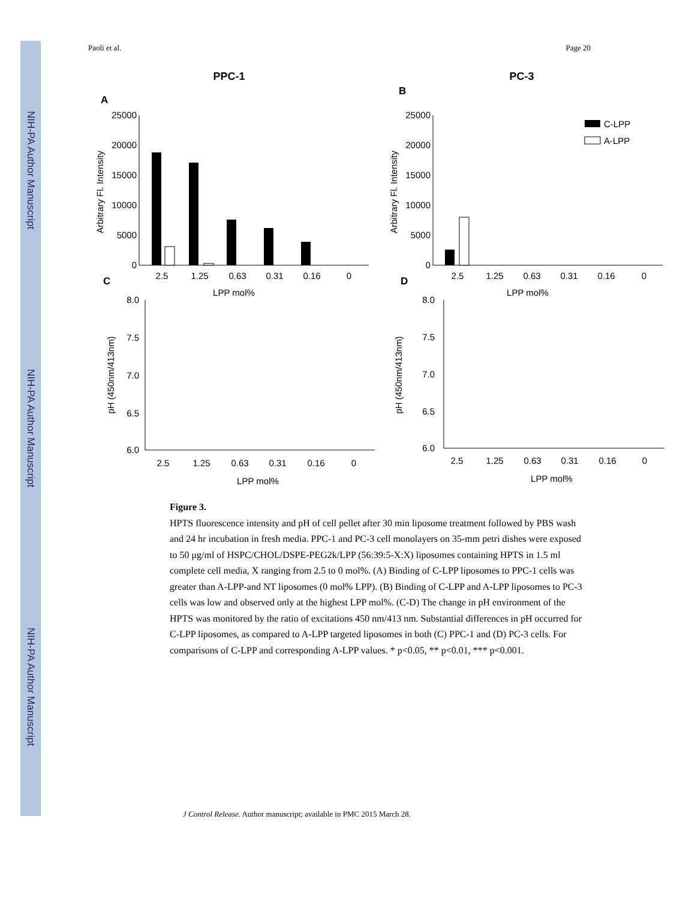NIH-PA Author Manuscript
NIH-PA Author Manuscript
NIH-PA Author Manuscript
Paoli et al. Page 20
PPC-1
PC-3
A
B
C
D
25000
20000
15000
10000
5000
0
2.5
1.25
0.63
0.31
0.16
0
LPP mol%
Arbitrary Fl. Intensity
25000
20000
15000
10000
5000
0
2.5
1.25
0.63
0.31
0.16
0
LPP mol%
Arbitrary Fl. Intensity
C-LPP
A-LPP
8.0
7.5
7.0
6.5
6.0
2.5
1.25
0.63
0.31
0.16
0
LPP mol%
pH (450nm/413nm)
8.0
7.5
7.0
6.5
6.0
2.5
1.25
0.63
0.31
0.16
0
LPP mol%
pH (450nm/413nm)
Figure 3.
HPTS fluorescence intensity and pH of cell pellet after 30 min liposome treatment followed by PBS wash and 24 hr incubation in fresh media. PPC-1 and PC-3 cell monolayers on 35-mm petri dishes were exposed to 50 μg/ml of HSPC/CHOL/DSPE-PEG2k/LPP (56:39:5-X:X) liposomes containing HPTS in 1.5 ml complete cell media, X ranging from 2.5 to 0 mol%. (A) Binding of C-LPP liposomes to PPC-1 cells was greater than A-LPP-and NT liposomes (0 mol% LPP). (B) Binding of C-LPP and A-LPP liposomes to PC-3 cells was low and observed only at the highest LPP mol%. (C-D) The change in pH environment of the HPTS was monitored by the ratio of excitations 450 nm/413 nm. Substantial differences in pH occurred for C-LPP liposomes, as compared to A-LPP targeted liposomes in both (C) PPC-1 and (D) PC-3 cells. For comparisons of C-LPP and corresponding A-LPP values. * p<0.05, ** p<0.01, *** p<0.001.
J Control Release. Author manuscript; available in PMC 2015 March 28.